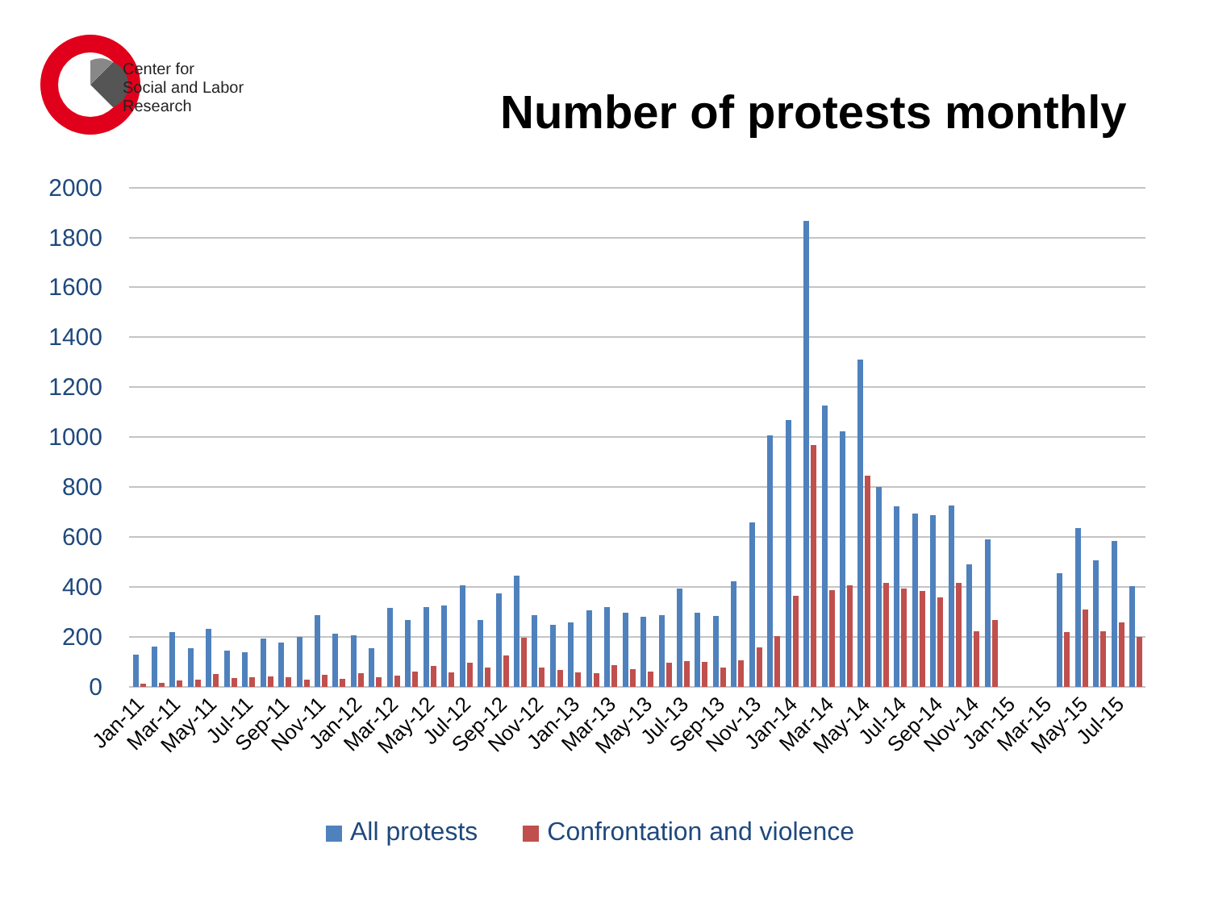Center for
Social and Labor
Research
Number of protests monthly
2000
1800
1600
1400
1200
1000
800
600
400
200
0
Jan-11
Mar-11
May-11
Jul-11
Sep-11
Nov-11
Jan-12
Mar-12
May-12
Jul-12
Sep-12
Nov-12
Jan-13
Mar-13
May-13
Jul-13
Sep-13
Nov-13
Jan-14
Mar-14
May-14
Jul-14
Sep-14
Nov-14
Jan-15
Mar-15
May-15
Jul-15
All protests Confrontation and violence